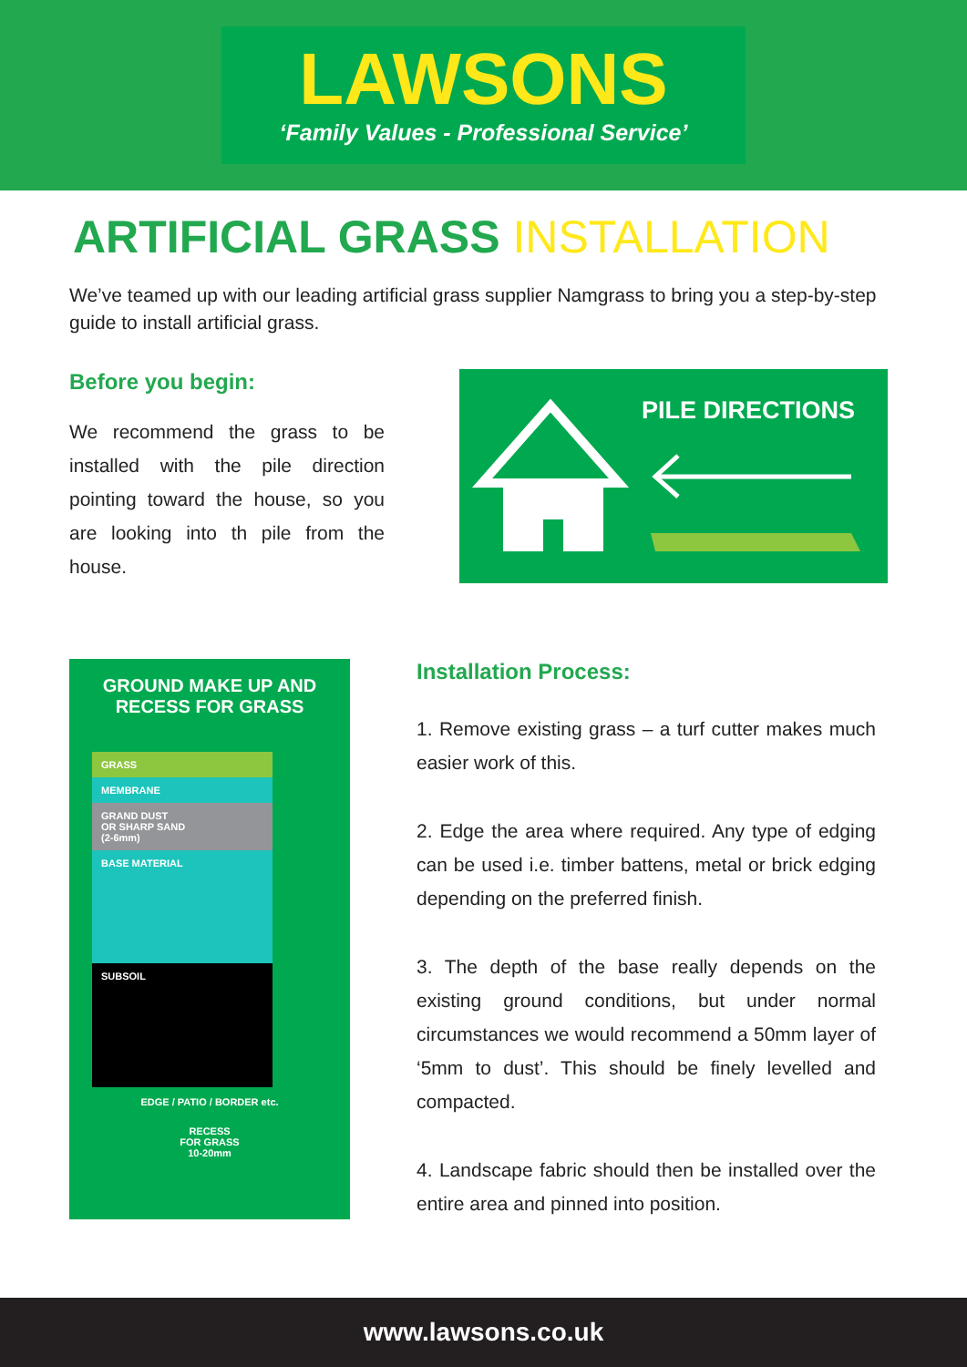LAWSONS
‘Family Values - Professional Service’
ARTIFICIAL GRASS INSTALLATION
We’ve teamed up with our leading artificial grass supplier Namgrass to bring you a step-by-step guide to install artificial grass.
Before you begin:
We recommend the grass to be installed with the pile direction pointing toward the house, so you are looking into th pile from the house.
PILE DIRECTIONS
GROUND MAKE UP AND
RECESS FOR GRASS
GRASS
MEMBRANE
GRAND DUST
OR SHARP SAND
(2-6mm)
BASE MATERIAL
SUBSOIL
EDGE / PATIO / BORDER etc.
RECESS
FOR GRASS
10-20mm
Installation Process:
1. Remove existing grass – a turf cutter makes much easier work of this.
2. Edge the area where required. Any type of edging can be used i.e. timber battens, metal or brick edging depending on the preferred finish.
3. The depth of the base really depends on the existing ground conditions, but under normal circumstances we would recommend a 50mm layer of ‘5mm to dust’. This should be finely levelled and compacted.
4. Landscape fabric should then be installed over the entire area and pinned into position.
www.lawsons.co.uk